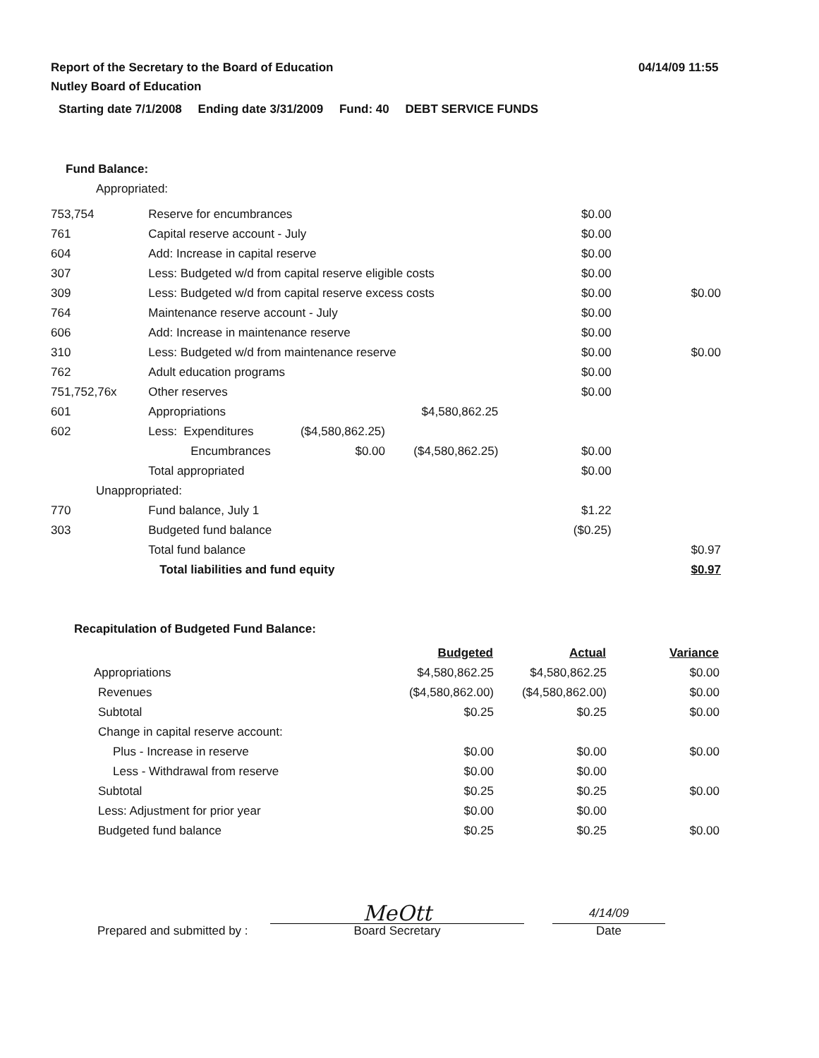Report of the Secretary to the Board of Education
Nutley Board of Education
04/14/09 11:55
Starting date 7/1/2008 Ending date 3/31/2009 Fund: 40 DEBT SERVICE FUNDS
Fund Balance:
Appropriated:
| 753,754 | Reserve for encumbrances | | | $0.00 | |
| 761 | Capital reserve account - July | | | $0.00 | |
| 604 | Add: Increase in capital reserve | | | $0.00 | |
| 307 | Less: Budgeted w/d from capital reserve eligible costs | | | $0.00 | |
| 309 | Less: Budgeted w/d from capital reserve excess costs | | | $0.00 | $0.00 |
| 764 | Maintenance reserve account - July | | | $0.00 | |
| 606 | Add: Increase in maintenance reserve | | | $0.00 | |
| 310 | Less: Budgeted w/d from maintenance reserve | | | $0.00 | $0.00 |
| 762 | Adult education programs | | | $0.00 | |
| 751,752,76x | Other reserves | | | $0.00 | |
| 601 | Appropriations | | $4,580,862.25 | | |
| 602 | Less: Expenditures | ($4,580,862.25) | | | |
| | Encumbrances | $0.00 | ($4,580,862.25) | $0.00 | |
| | Total appropriated | | | $0.00 | |
| Unappropriated: | | | | | |
| 770 | Fund balance, July 1 | | | $1.22 | |
| 303 | Budgeted fund balance | | | ($0.25) | |
| | Total fund balance | | | | $0.97 |
| | Total liabilities and fund equity | | | | $0.97 |
Recapitulation of Budgeted Fund Balance:
| | Budgeted | Actual | Variance |
| Appropriations | $4,580,862.25 | $4,580,862.25 | $0.00 |
| Revenues | ($4,580,862.00) | ($4,580,862.00) | $0.00 |
| Subtotal | $0.25 | $0.25 | $0.00 |
| Change in capital reserve account: | | | |
| Plus - Increase in reserve | $0.00 | $0.00 | $0.00 |
| Less - Withdrawal from reserve | $0.00 | $0.00 | |
| Subtotal | $0.25 | $0.25 | $0.00 |
| Less: Adjustment for prior year | $0.00 | $0.00 | |
| Budgeted fund balance | $0.25 | $0.25 | $0.00 |
Prepared and submitted by :
MeOtt
Board Secretary
4/14/09
Date